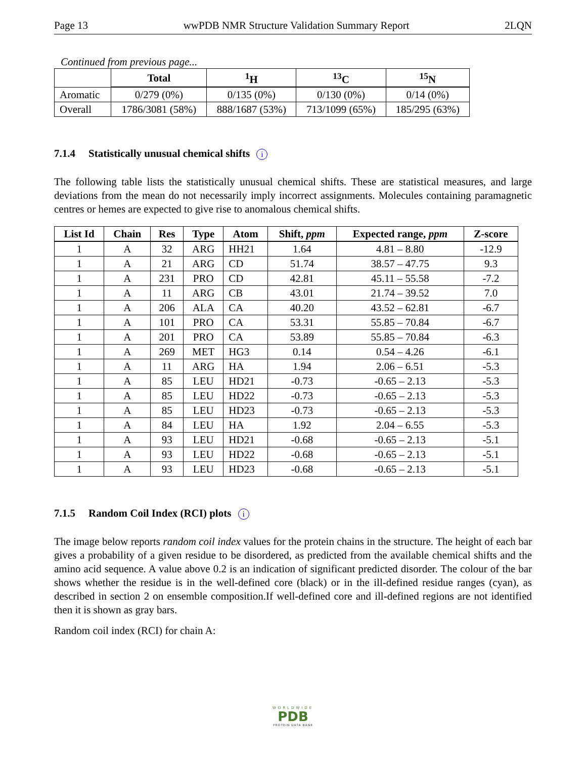Page 13 wwPDB NMR Structure Validation Summary Report 2LQN
Continued from previous page...
| | Total | <sup>1</sup>H | <sup>13</sup>C | <sup>15</sup>N |
| --- | --- | --- | --- | --- |
| Aromatic | 0/279 (0%) | 0/135 (0%) | 0/130 (0%) | 0/14 (0%) |
| Overall | 1786/3081 (58%) | 888/1687 (53%) | 713/1099 (65%) | 185/295 (63%) |
7.1.4 Statistically unusual chemical shifts i
The following table lists the statistically unusual chemical shifts. These are statistical measures, and large deviations from the mean do not necessarily imply incorrect assignments. Molecules containing paramagnetic centres or hemes are expected to give rise to anomalous chemical shifts.
| List Id | Chain | Res | Type | Atom | Shift, ppm | Expected range, ppm | Z-score |
| --- | --- | --- | --- | --- | --- | --- | --- |
| 1 | A | 32 | ARG | HH21 | 1.64 | 4.81 – 8.80 | -12.9 |
| 1 | A | 21 | ARG | CD | 51.74 | 38.57 – 47.75 | 9.3 |
| 1 | A | 231 | PRO | CD | 42.81 | 45.11 – 55.58 | -7.2 |
| 1 | A | 11 | ARG | CB | 43.01 | 21.74 – 39.52 | 7.0 |
| 1 | A | 206 | ALA | CA | 40.20 | 43.52 – 62.81 | -6.7 |
| 1 | A | 101 | PRO | CA | 53.31 | 55.85 – 70.84 | -6.7 |
| 1 | A | 201 | PRO | CA | 53.89 | 55.85 – 70.84 | -6.3 |
| 1 | A | 269 | MET | HG3 | 0.14 | 0.54 – 4.26 | -6.1 |
| 1 | A | 11 | ARG | HA | 1.94 | 2.06 – 6.51 | -5.3 |
| 1 | A | 85 | LEU | HD21 | -0.73 | -0.65 – 2.13 | -5.3 |
| 1 | A | 85 | LEU | HD22 | -0.73 | -0.65 – 2.13 | -5.3 |
| 1 | A | 85 | LEU | HD23 | -0.73 | -0.65 – 2.13 | -5.3 |
| 1 | A | 84 | LEU | HA | 1.92 | 2.04 – 6.55 | -5.3 |
| 1 | A | 93 | LEU | HD21 | -0.68 | -0.65 – 2.13 | -5.1 |
| 1 | A | 93 | LEU | HD22 | -0.68 | -0.65 – 2.13 | -5.1 |
| 1 | A | 93 | LEU | HD23 | -0.68 | -0.65 – 2.13 | -5.1 |
7.1.5 Random Coil Index (RCI) plots i
The image below reports random coil index values for the protein chains in the structure. The height of each bar gives a probability of a given residue to be disordered, as predicted from the available chemical shifts and the amino acid sequence. A value above 0.2 is an indication of significant predicted disorder. The colour of the bar shows whether the residue is in the well-defined core (black) or in the ill-defined residue ranges (cyan), as described in section 2 on ensemble composition.If well-defined core and ill-defined regions are not identified then it is shown as gray bars.
Random coil index (RCI) for chain A:
WORLDWIDE
PDB
PROTEIN DATA BANK